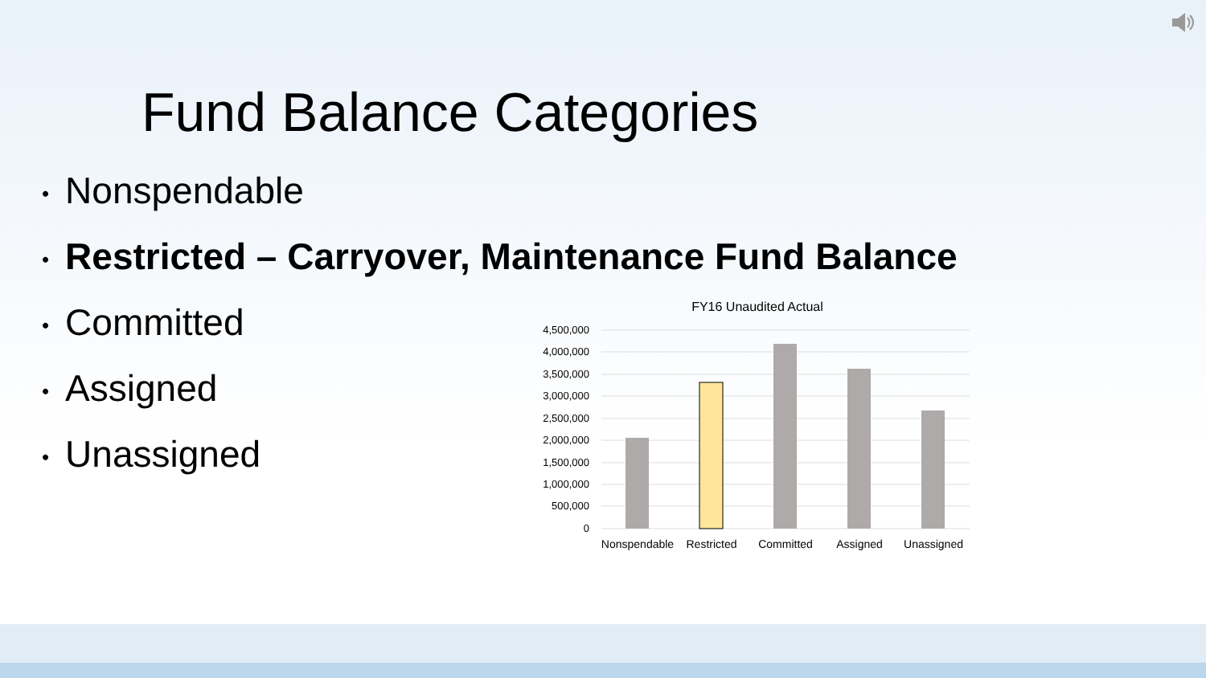Fund Balance Categories
• Nonspendable
• Restricted – Carryover, Maintenance Fund Balance
• Committed
• Assigned
• Unassigned
FY16 Unaudited Actual
4,500,000
4,000,000
3,500,000
3,000,000
2,500,000
2,000,000
1,500,000
1,000,000
500,000
0
Nonspendable
Restricted
Committed
Assigned
Unassigned